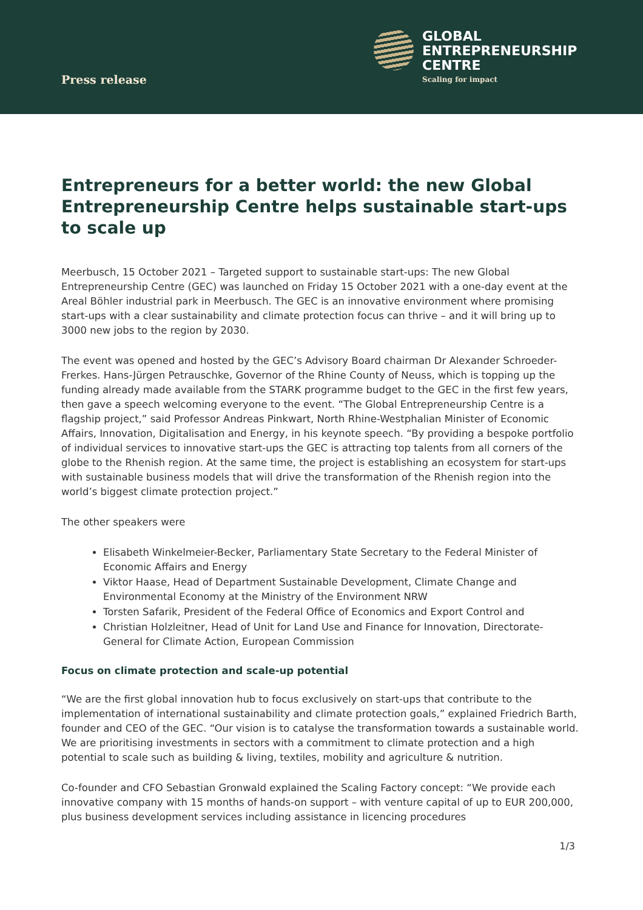Press release
GLOBAL
ENTREPRENEURSHIP
CENTRE
Scaling for impact
Entrepreneurs for a better world: the new Global Entrepreneurship Centre helps sustainable start-ups to scale up
Meerbusch, 15 October 2021 – Targeted support to sustainable start-ups: The new Global Entrepreneurship Centre (GEC) was launched on Friday 15 October 2021 with a one-day event at the Areal Böhler industrial park in Meerbusch. The GEC is an innovative environment where promising start-ups with a clear sustainability and climate protection focus can thrive – and it will bring up to 3000 new jobs to the region by 2030.
The event was opened and hosted by the GEC’s Advisory Board chairman Dr Alexander Schroeder-Frerkes. Hans-Jürgen Petrauschke, Governor of the Rhine County of Neuss, which is topping up the funding already made available from the STARK programme budget to the GEC in the first few years, then gave a speech welcoming everyone to the event. “The Global Entrepreneurship Centre is a flagship project,” said Professor Andreas Pinkwart, North Rhine-Westphalian Minister of Economic Affairs, Innovation, Digitalisation and Energy, in his keynote speech. “By providing a bespoke portfolio of individual services to innovative start-ups the GEC is attracting top talents from all corners of the globe to the Rhenish region. At the same time, the project is establishing an ecosystem for start-ups with sustainable business models that will drive the transformation of the Rhenish region into the world’s biggest climate protection project.”
The other speakers were
Elisabeth Winkelmeier-Becker, Parliamentary State Secretary to the Federal Minister of Economic Affairs and Energy
Viktor Haase, Head of Department Sustainable Development, Climate Change and Environmental Economy at the Ministry of the Environment NRW
Torsten Safarik, President of the Federal Office of Economics and Export Control and
Christian Holzleitner, Head of Unit for Land Use and Finance for Innovation, Directorate-General for Climate Action, European Commission
Focus on climate protection and scale-up potential
“We are the first global innovation hub to focus exclusively on start-ups that contribute to the implementation of international sustainability and climate protection goals,” explained Friedrich Barth, founder and CEO of the GEC. “Our vision is to catalyse the transformation towards a sustainable world. We are prioritising investments in sectors with a commitment to climate protection and a high potential to scale such as building & living, textiles, mobility and agriculture & nutrition.
Co-founder and CFO Sebastian Gronwald explained the Scaling Factory concept: “We provide each innovative company with 15 months of hands-on support – with venture capital of up to EUR 200,000, plus business development services including assistance in licencing procedures
1/3